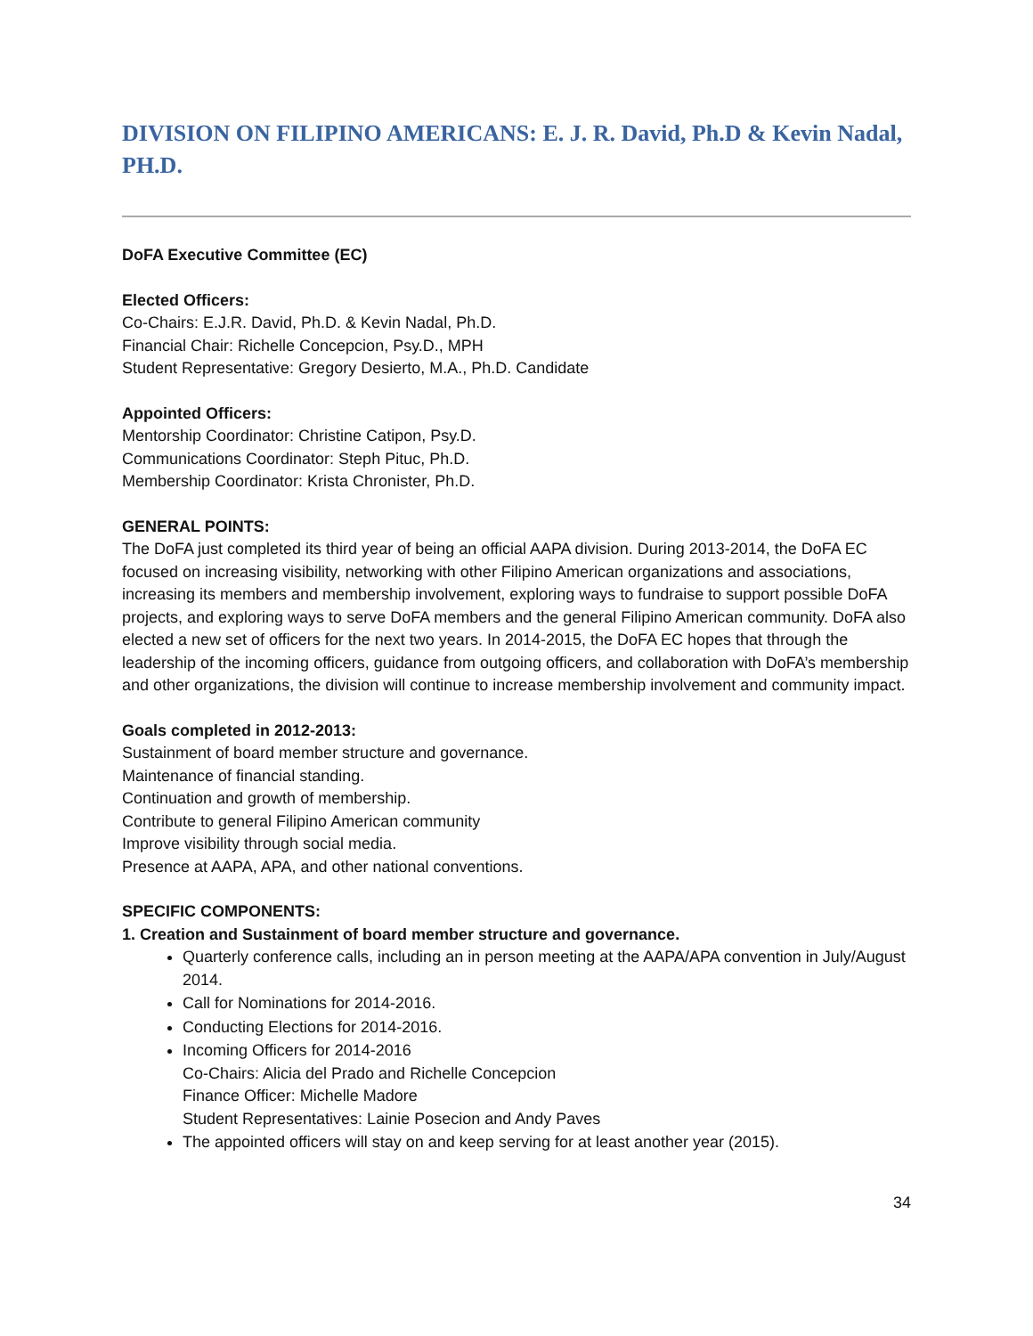DIVISION ON FILIPINO AMERICANS: E. J. R. David, Ph.D & Kevin Nadal, PH.D.
DoFA Executive Committee (EC)
Elected Officers:
Co-Chairs: E.J.R. David, Ph.D. & Kevin Nadal, Ph.D.
Financial Chair: Richelle Concepcion, Psy.D., MPH
Student Representative: Gregory Desierto, M.A., Ph.D. Candidate
Appointed Officers:
Mentorship Coordinator: Christine Catipon, Psy.D.
Communications Coordinator: Steph Pituc, Ph.D.
Membership Coordinator: Krista Chronister, Ph.D.
GENERAL POINTS:
The DoFA just completed its third year of being an official AAPA division. During 2013-2014, the DoFA EC focused on increasing visibility, networking with other Filipino American organizations and associations, increasing its members and membership involvement, exploring ways to fundraise to support possible DoFA projects, and exploring ways to serve DoFA members and the general Filipino American community. DoFA also elected a new set of officers for the next two years. In 2014-2015, the DoFA EC hopes that through the leadership of the incoming officers, guidance from outgoing officers, and collaboration with DoFA’s membership and other organizations, the division will continue to increase membership involvement and community impact.
Goals completed in 2012-2013:
Sustainment of board member structure and governance.
Maintenance of financial standing.
Continuation and growth of membership.
Contribute to general Filipino American community
Improve visibility through social media.
Presence at AAPA, APA, and other national conventions.
SPECIFIC COMPONENTS:
1. Creation and Sustainment of board member structure and governance.
Quarterly conference calls, including an in person meeting at the AAPA/APA convention in July/August 2014.
Call for Nominations for 2014-2016.
Conducting Elections for 2014-2016.
Incoming Officers for 2014-2016
Co-Chairs: Alicia del Prado and Richelle Concepcion
Finance Officer: Michelle Madore
Student Representatives: Lainie Posecion and Andy Paves
The appointed officers will stay on and keep serving for at least another year (2015).
34